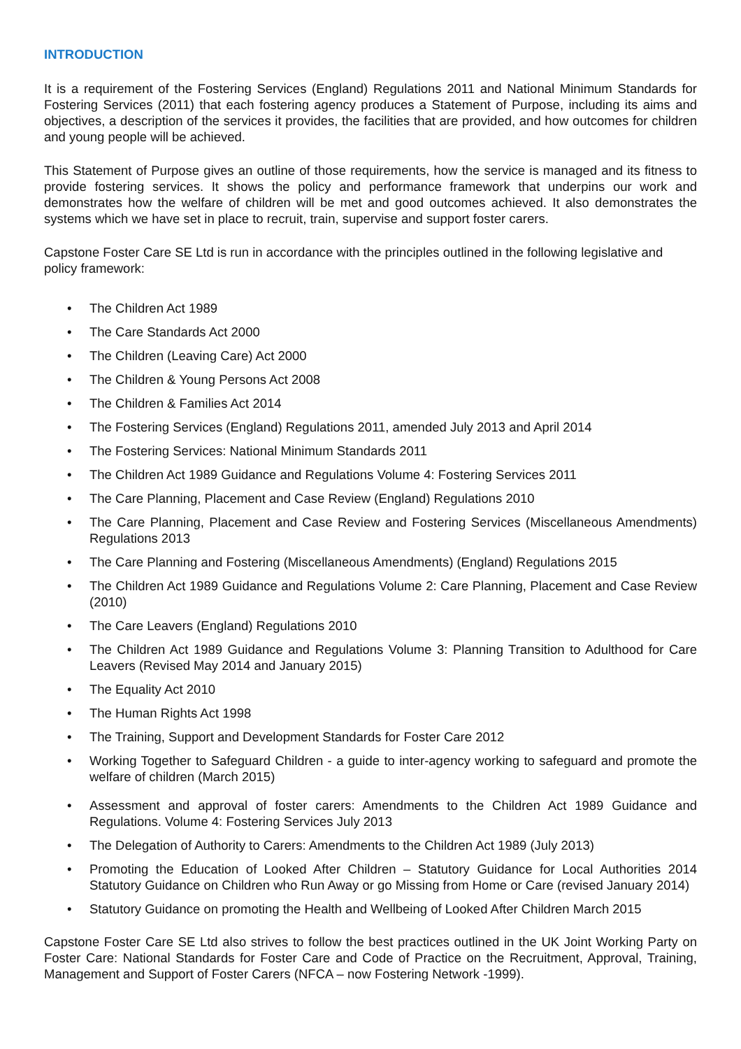INTRODUCTION
It is a requirement of the Fostering Services (England) Regulations 2011 and National Minimum Standards for Fostering Services (2011) that each fostering agency produces a Statement of Purpose, including its aims and objectives, a description of the services it provides, the facilities that are provided, and how outcomes for children and young people will be achieved.
This Statement of Purpose gives an outline of those requirements, how the service is managed and its fitness to provide fostering services. It shows the policy and performance framework that underpins our work and demonstrates how the welfare of children will be met and good outcomes achieved. It also demonstrates the systems which we have set in place to recruit, train, supervise and support foster carers.
Capstone Foster Care SE Ltd is run in accordance with the principles outlined in the following legislative and policy framework:
• The Children Act 1989
• The Care Standards Act 2000
• The Children (Leaving Care) Act 2000
• The Children & Young Persons Act 2008
• The Children & Families Act 2014
• The Fostering Services (England) Regulations 2011, amended July 2013 and April 2014
• The Fostering Services: National Minimum Standards 2011
• The Children Act 1989 Guidance and Regulations Volume 4: Fostering Services 2011
• The Care Planning, Placement and Case Review (England) Regulations 2010
• The Care Planning, Placement and Case Review and Fostering Services (Miscellaneous Amendments) Regulations 2013
• The Care Planning and Fostering (Miscellaneous Amendments) (England) Regulations 2015
• The Children Act 1989 Guidance and Regulations Volume 2: Care Planning, Placement and Case Review (2010)
• The Care Leavers (England) Regulations 2010
• The Children Act 1989 Guidance and Regulations Volume 3: Planning Transition to Adulthood for Care Leavers (Revised May 2014 and January 2015)
• The Equality Act 2010
• The Human Rights Act 1998
• The Training, Support and Development Standards for Foster Care 2012
• Working Together to Safeguard Children - a guide to inter-agency working to safeguard and promote the welfare of children (March 2015)
• Assessment and approval of foster carers: Amendments to the Children Act 1989 Guidance and Regulations. Volume 4: Fostering Services July 2013
• The Delegation of Authority to Carers: Amendments to the Children Act 1989 (July 2013)
• Promoting the Education of Looked After Children – Statutory Guidance for Local Authorities 2014 Statutory Guidance on Children who Run Away or go Missing from Home or Care (revised January 2014)
• Statutory Guidance on promoting the Health and Wellbeing of Looked After Children March 2015
Capstone Foster Care SE Ltd also strives to follow the best practices outlined in the UK Joint Working Party on Foster Care: National Standards for Foster Care and Code of Practice on the Recruitment, Approval, Training, Management and Support of Foster Carers (NFCA – now Fostering Network -1999).